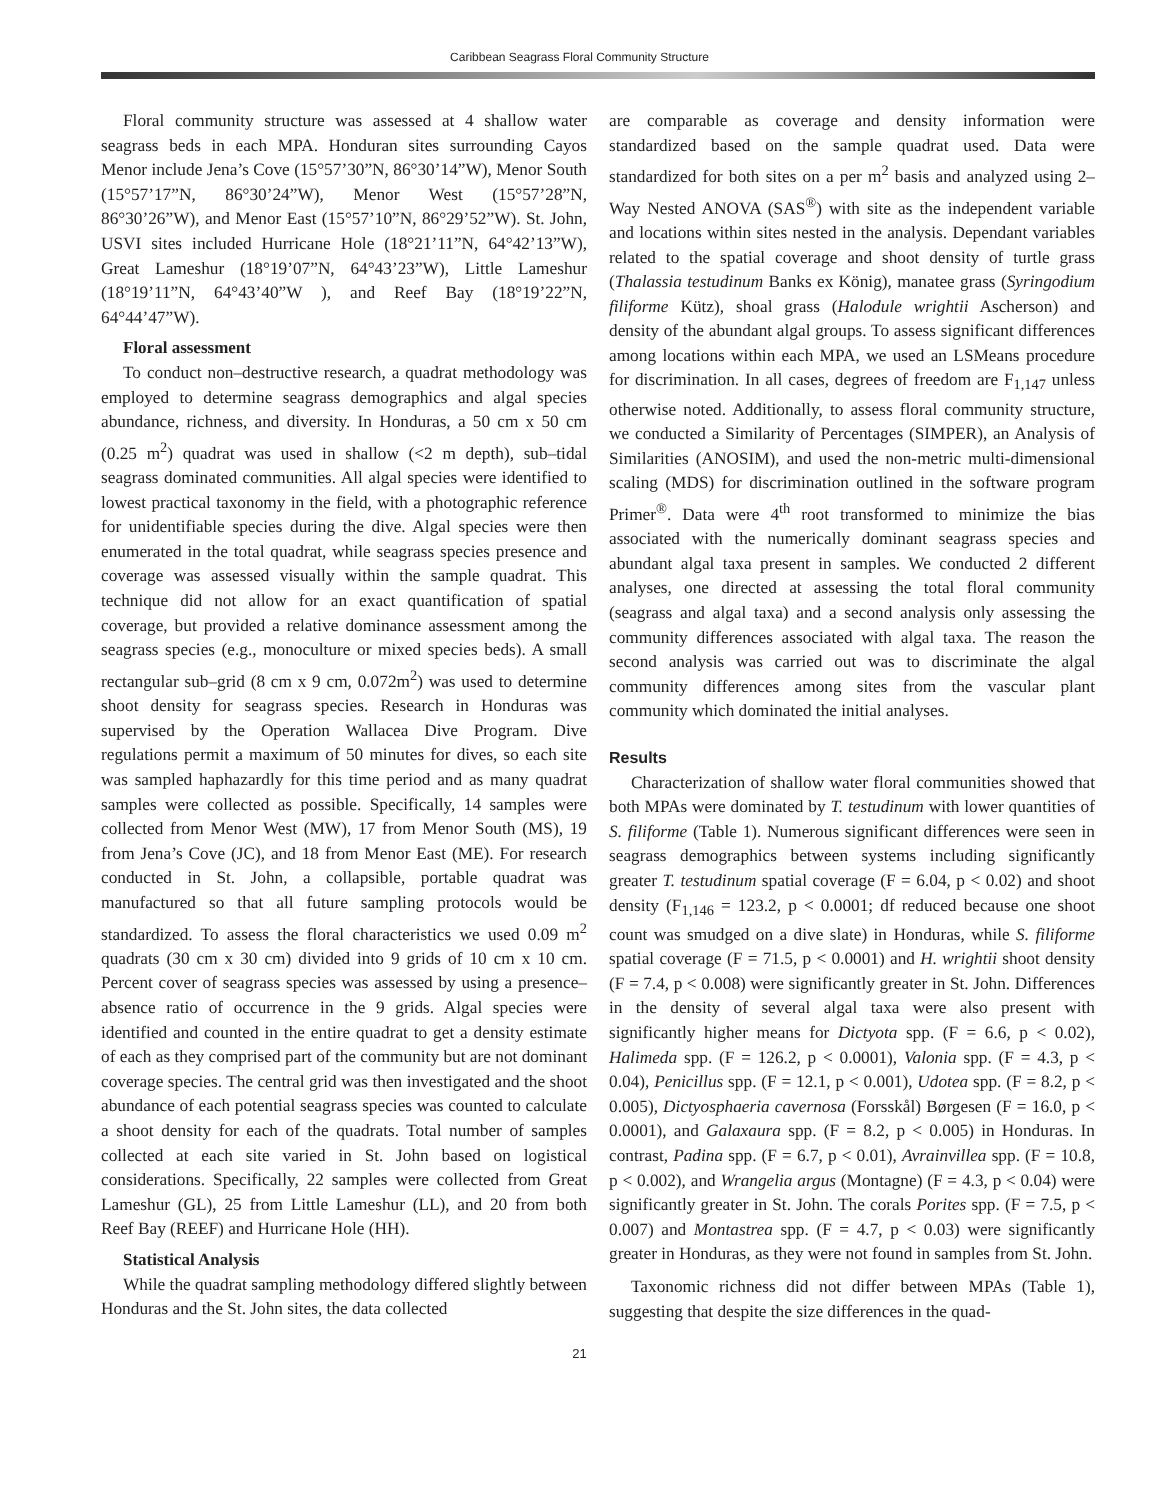Caribbean Seagrass Floral Community Structure
Floral community structure was assessed at 4 shallow water seagrass beds in each MPA. Honduran sites surrounding Cayos Menor include Jena’s Cove (15°57’30”N, 86°30’14”W), Menor South (15°57’17”N, 86°30’24”W), Menor West (15°57’28”N, 86°30’26”W), and Menor East (15°57’10”N, 86°29’52”W). St. John, USVI sites included Hurricane Hole (18°21’11”N, 64°42’13”W), Great Lameshur (18°19’07”N, 64°43’23”W), Little Lameshur (18°19’11”N, 64°43’40”W ), and Reef Bay (18°19’22”N, 64°44’47”W).
Floral assessment
To conduct non–destructive research, a quadrat methodology was employed to determine seagrass demographics and algal species abundance, richness, and diversity. In Honduras, a 50 cm x 50 cm (0.25 m<sup>2</sup>) quadrat was used in shallow (<2 m depth), sub–tidal seagrass dominated communities. All algal species were identified to lowest practical taxonomy in the field, with a photographic reference for unidentifiable species during the dive. Algal species were then enumerated in the total quadrat, while seagrass species presence and coverage was assessed visually within the sample quadrat. This technique did not allow for an exact quantification of spatial coverage, but provided a relative dominance assessment among the seagrass species (e.g., monoculture or mixed species beds). A small rectangular sub–grid (8 cm x 9 cm, 0.072m<sup>2</sup>) was used to determine shoot density for seagrass species. Research in Honduras was supervised by the Operation Wallacea Dive Program. Dive regulations permit a maximum of 50 minutes for dives, so each site was sampled haphazardly for this time period and as many quadrat samples were collected as possible. Specifically, 14 samples were collected from Menor West (MW), 17 from Menor South (MS), 19 from Jena’s Cove (JC), and 18 from Menor East (ME). For research conducted in St. John, a collapsible, portable quadrat was manufactured so that all future sampling protocols would be standardized. To assess the floral characteristics we used 0.09 m<sup>2</sup> quadrats (30 cm x 30 cm) divided into 9 grids of 10 cm x 10 cm. Percent cover of seagrass species was assessed by using a presence–absence ratio of occurrence in the 9 grids. Algal species were identified and counted in the entire quadrat to get a density estimate of each as they comprised part of the community but are not dominant coverage species. The central grid was then investigated and the shoot abundance of each potential seagrass species was counted to calculate a shoot density for each of the quadrats. Total number of samples collected at each site varied in St. John based on logistical considerations. Specifically, 22 samples were collected from Great Lameshur (GL), 25 from Little Lameshur (LL), and 20 from both Reef Bay (REEF) and Hurricane Hole (HH).
Statistical Analysis
While the quadrat sampling methodology differed slightly between Honduras and the St. John sites, the data collected
are comparable as coverage and density information were standardized based on the sample quadrat used. Data were standardized for both sites on a per m<sup>2</sup> basis and analyzed using 2–Way Nested ANOVA (SAS<sup>®</sup>) with site as the independent variable and locations within sites nested in the analysis. Dependant variables related to the spatial coverage and shoot density of turtle grass (Thalassia testudinum Banks ex König), manatee grass (Syringodium filiforme Kütz), shoal grass (Halodule wrightii Ascherson) and density of the abundant algal groups. To assess significant differences among locations within each MPA, we used an LSMeans procedure for discrimination. In all cases, degrees of freedom are F<sub>1,147</sub> unless otherwise noted. Additionally, to assess floral community structure, we conducted a Similarity of Percentages (SIMPER), an Analysis of Similarities (ANOSIM), and used the non-metric multi-dimensional scaling (MDS) for discrimination outlined in the software program Primer<sup>®</sup>. Data were 4<sup>th</sup> root transformed to minimize the bias associated with the numerically dominant seagrass species and abundant algal taxa present in samples. We conducted 2 different analyses, one directed at assessing the total floral community (seagrass and algal taxa) and a second analysis only assessing the community differences associated with algal taxa. The reason the second analysis was carried out was to discriminate the algal community differences among sites from the vascular plant community which dominated the initial analyses.
Results
Characterization of shallow water floral communities showed that both MPAs were dominated by T. testudinum with lower quantities of S. filiforme (Table 1). Numerous significant differences were seen in seagrass demographics between systems including significantly greater T. testudinum spatial coverage (F = 6.04, p < 0.02) and shoot density (F<sub>1,146</sub> = 123.2, p < 0.0001; df reduced because one shoot count was smudged on a dive slate) in Honduras, while S. filiforme spatial coverage (F = 71.5, p < 0.0001) and H. wrightii shoot density (F = 7.4, p < 0.008) were significantly greater in St. John. Differences in the density of several algal taxa were also present with significantly higher means for Dictyota spp. (F = 6.6, p < 0.02), Halimeda spp. (F = 126.2, p < 0.0001), Valonia spp. (F = 4.3, p < 0.04), Penicillus spp. (F = 12.1, p < 0.001), Udotea spp. (F = 8.2, p < 0.005), Dictyosphaeria cavernosa (Forsskål) Børgesen (F = 16.0, p < 0.0001), and Galaxaura spp. (F = 8.2, p < 0.005) in Honduras. In contrast, Padina spp. (F = 6.7, p < 0.01), Avrainvillea spp. (F = 10.8, p < 0.002), and Wrangelia argus (Montagne) (F = 4.3, p < 0.04) were significantly greater in St. John. The corals Porites spp. (F = 7.5, p < 0.007) and Montastrea spp. (F = 4.7, p < 0.03) were significantly greater in Honduras, as they were not found in samples from St. John.
Taxonomic richness did not differ between MPAs (Table 1), suggesting that despite the size differences in the quad-
21